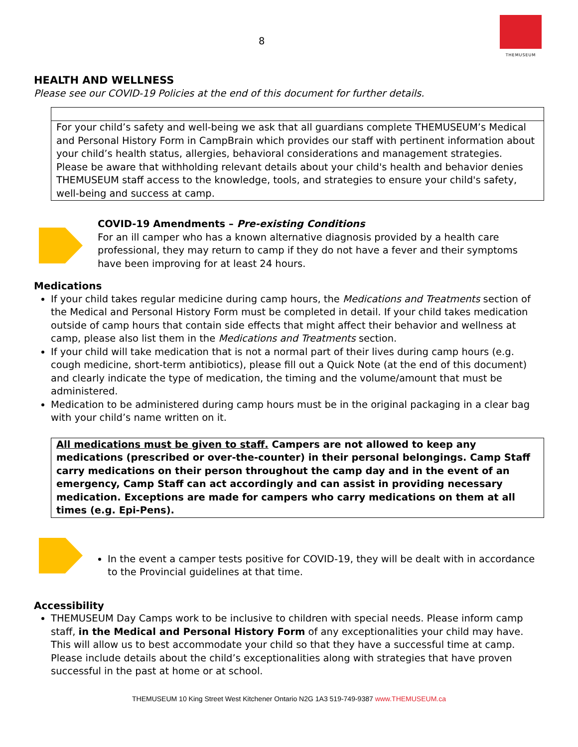8
THEMUSEUM
HEALTH AND WELLNESS
Please see our COVID-19 Policies at the end of this document for further details.
For your child’s safety and well-being we ask that all guardians complete THEMUSEUM’s Medical and Personal History Form in CampBrain which provides our staff with pertinent information about your child’s health status, allergies, behavioral considerations and management strategies.
Please be aware that withholding relevant details about your child's health and behavior denies THEMUSEUM staff access to the knowledge, tools, and strategies to ensure your child's safety, well-being and success at camp.
COVID-19 Amendments – Pre-existing Conditions
For an ill camper who has a known alternative diagnosis provided by a health care professional, they may return to camp if they do not have a fever and their symptoms have been improving for at least 24 hours.
Medications
If your child takes regular medicine during camp hours, the Medications and Treatments section of the Medical and Personal History Form must be completed in detail. If your child takes medication outside of camp hours that contain side effects that might affect their behavior and wellness at camp, please also list them in the Medications and Treatments section.
If your child will take medication that is not a normal part of their lives during camp hours (e.g. cough medicine, short-term antibiotics), please fill out a Quick Note (at the end of this document) and clearly indicate the type of medication, the timing and the volume/amount that must be administered.
Medication to be administered during camp hours must be in the original packaging in a clear bag with your child’s name written on it.
All medications must be given to staff. Campers are not allowed to keep any medications (prescribed or over-the-counter) in their personal belongings. Camp Staff carry medications on their person throughout the camp day and in the event of an emergency, Camp Staff can act accordingly and can assist in providing necessary medication. Exceptions are made for campers who carry medications on them at all times (e.g. Epi-Pens).
In the event a camper tests positive for COVID-19, they will be dealt with in accordance to the Provincial guidelines at that time.
Accessibility
THEMUSEUM Day Camps work to be inclusive to children with special needs. Please inform camp staff, in the Medical and Personal History Form of any exceptionalities your child may have. This will allow us to best accommodate your child so that they have a successful time at camp. Please include details about the child’s exceptionalities along with strategies that have proven successful in the past at home or at school.
THEMUSEUM 10 King Street West Kitchener Ontario N2G 1A3 519-749-9387 www.THEMUSEUM.ca